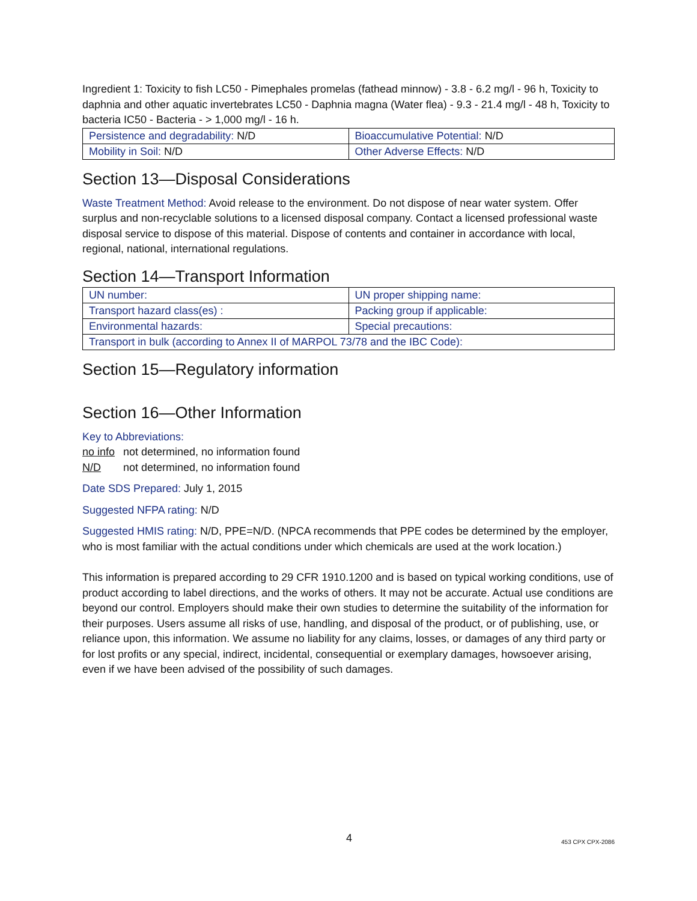Ingredient 1: Toxicity to fish LC50 - Pimephales promelas (fathead minnow) - 3.8 - 6.2 mg/l - 96 h, Toxicity to daphnia and other aquatic invertebrates LC50 - Daphnia magna (Water flea) - 9.3 - 21.4 mg/l - 48 h, Toxicity to bacteria IC50 - Bacteria - > 1,000 mg/l - 16 h.
| Persistence and degradability: N/D | Bioaccumulative Potential: N/D |
| Mobility in Soil: N/D | Other Adverse Effects: N/D |
Section 13—Disposal Considerations
Waste Treatment Method: Avoid release to the environment. Do not dispose of near water system. Offer surplus and non-recyclable solutions to a licensed disposal company. Contact a licensed professional waste disposal service to dispose of this material. Dispose of contents and container in accordance with local, regional, national, international regulations.
Section 14—Transport Information
| UN number: | UN proper shipping name: |
| Transport hazard class(es) : | Packing group if applicable: |
| Environmental hazards: | Special precautions: |
| Transport in bulk (according to Annex II of MARPOL 73/78 and the IBC Code): | |
Section 15—Regulatory information
Section 16—Other Information
Key to Abbreviations:
no info not determined, no information found
N/D not determined, no information found
Date SDS Prepared: July 1, 2015
Suggested NFPA rating: N/D
Suggested HMIS rating: N/D, PPE=N/D. (NPCA recommends that PPE codes be determined by the employer, who is most familiar with the actual conditions under which chemicals are used at the work location.)
This information is prepared according to 29 CFR 1910.1200 and is based on typical working conditions, use of product according to label directions, and the works of others. It may not be accurate. Actual use conditions are beyond our control. Employers should make their own studies to determine the suitability of the information for their purposes. Users assume all risks of use, handling, and disposal of the product, or of publishing, use, or reliance upon, this information. We assume no liability for any claims, losses, or damages of any third party or for lost profits or any special, indirect, incidental, consequential or exemplary damages, howsoever arising, even if we have been advised of the possibility of such damages.
4 453 CPX CPX-2086